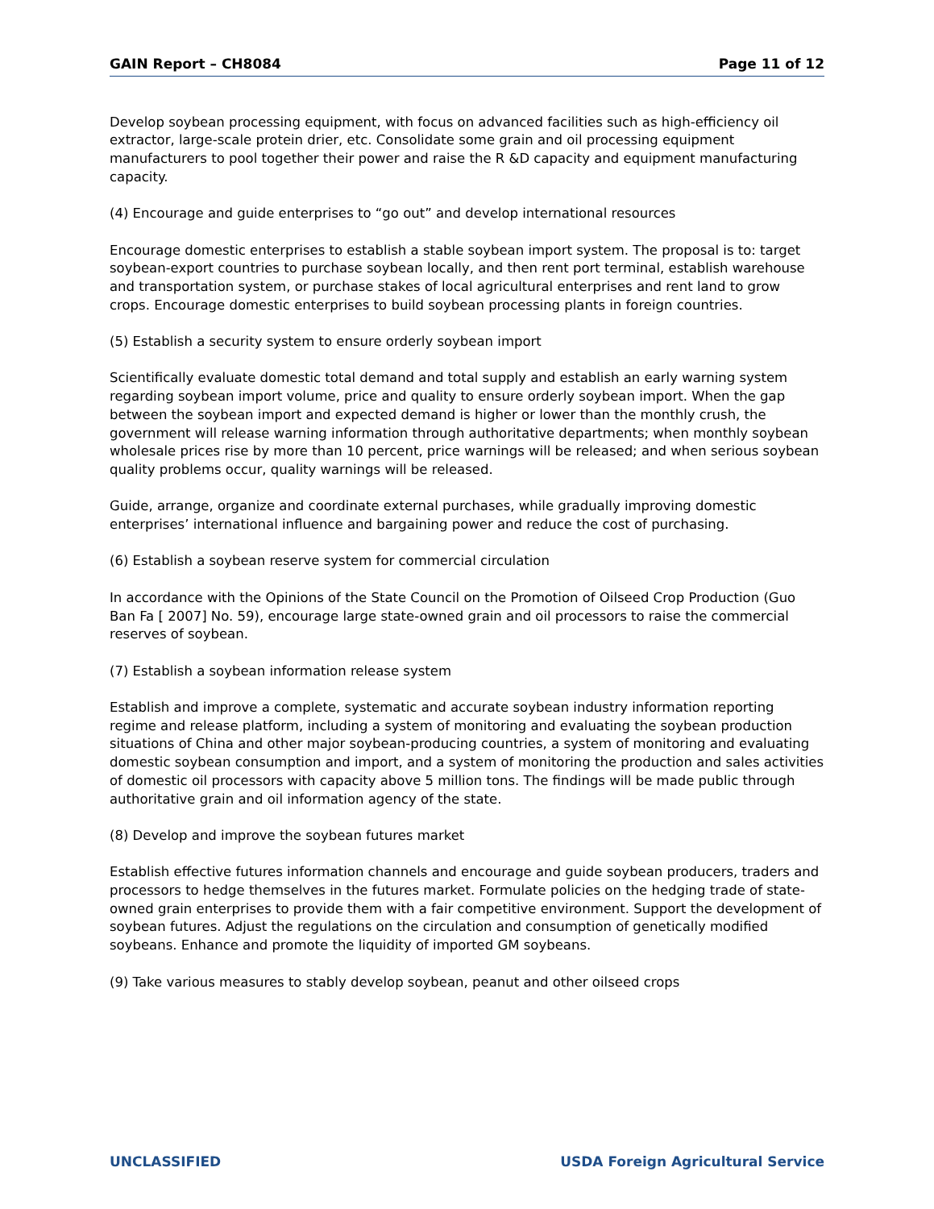GAIN Report – CH8084 Page 11 of 12
Develop soybean processing equipment, with focus on advanced facilities such as high-efficiency oil extractor, large-scale protein drier, etc. Consolidate some grain and oil processing equipment manufacturers to pool together their power and raise the R &D capacity and equipment manufacturing capacity.
(4) Encourage and guide enterprises to “go out” and develop international resources
Encourage domestic enterprises to establish a stable soybean import system. The proposal is to: target soybean-export countries to purchase soybean locally, and then rent port terminal, establish warehouse and transportation system, or purchase stakes of local agricultural enterprises and rent land to grow crops. Encourage domestic enterprises to build soybean processing plants in foreign countries.
(5) Establish a security system to ensure orderly soybean import
Scientifically evaluate domestic total demand and total supply and establish an early warning system regarding soybean import volume, price and quality to ensure orderly soybean import. When the gap between the soybean import and expected demand is higher or lower than the monthly crush, the government will release warning information through authoritative departments; when monthly soybean wholesale prices rise by more than 10 percent, price warnings will be released; and when serious soybean quality problems occur, quality warnings will be released.
Guide, arrange, organize and coordinate external purchases, while gradually improving domestic enterprises’ international influence and bargaining power and reduce the cost of purchasing.
(6) Establish a soybean reserve system for commercial circulation
In accordance with the Opinions of the State Council on the Promotion of Oilseed Crop Production (Guo Ban Fa [ 2007] No. 59), encourage large state-owned grain and oil processors to raise the commercial reserves of soybean.
(7) Establish a soybean information release system
Establish and improve a complete, systematic and accurate soybean industry information reporting regime and release platform, including a system of monitoring and evaluating the soybean production situations of China and other major soybean-producing countries, a system of monitoring and evaluating domestic soybean consumption and import, and a system of monitoring the production and sales activities of domestic oil processors with capacity above 5 million tons. The findings will be made public through authoritative grain and oil information agency of the state.
(8) Develop and improve the soybean futures market
Establish effective futures information channels and encourage and guide soybean producers, traders and processors to hedge themselves in the futures market. Formulate policies on the hedging trade of state-owned grain enterprises to provide them with a fair competitive environment. Support the development of soybean futures. Adjust the regulations on the circulation and consumption of genetically modified soybeans. Enhance and promote the liquidity of imported GM soybeans.
(9) Take various measures to stably develop soybean, peanut and other oilseed crops
UNCLASSIFIED USDA Foreign Agricultural Service